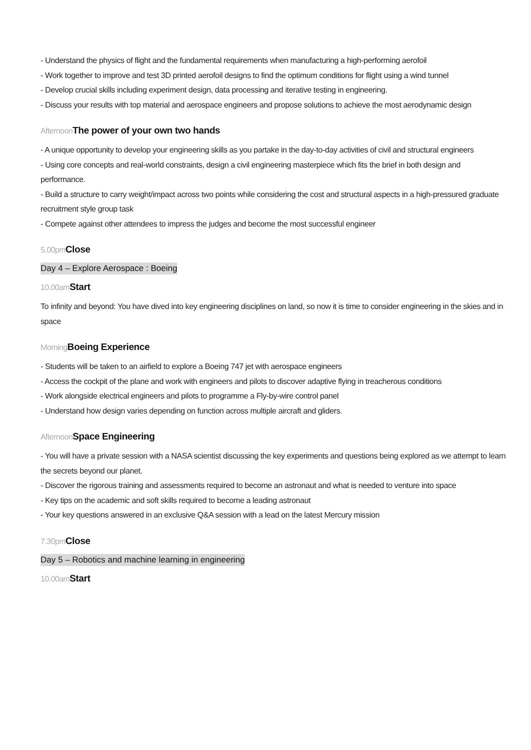- Understand the physics of flight and the fundamental requirements when manufacturing a high-performing aerofoil
- Work together to improve and test 3D printed aerofoil designs to find the optimum conditions for flight using a wind tunnel
- Develop crucial skills including experiment design, data processing and iterative testing in engineering.
- Discuss your results with top material and aerospace engineers and propose solutions to achieve the most aerodynamic design
Afternoon The power of your own two hands
- A unique opportunity to develop your engineering skills as you partake in the day-to-day activities of civil and structural engineers
- Using core concepts and real-world constraints, design a civil engineering masterpiece which fits the brief in both design and performance.
- Build a structure to carry weight/impact across two points while considering the cost and structural aspects in a high-pressured graduate recruitment style group task
- Compete against other attendees to impress the judges and become the most successful engineer
5.00pm Close
Day 4 – Explore Aerospace : Boeing
10.00am Start
To infinity and beyond: You have dived into key engineering disciplines on land, so now it is time to consider engineering in the skies and in space
Morning Boeing Experience
- Students will be taken to an airfield to explore a Boeing 747 jet with aerospace engineers
- Access the cockpit of the plane and work with engineers and pilots to discover adaptive flying in treacherous conditions
- Work alongside electrical engineers and pilots to programme a Fly-by-wire control panel
- Understand how design varies depending on function across multiple aircraft and gliders.
Afternoon Space Engineering
- You will have a private session with a NASA scientist discussing the key experiments and questions being explored as we attempt to learn the secrets beyond our planet.
- Discover the rigorous training and assessments required to become an astronaut and what is needed to venture into space
- Key tips on the academic and soft skills required to become a leading astronaut
- Your key questions answered in an exclusive Q&A session with a lead on the latest Mercury mission
7.30pm Close
Day 5 – Robotics and machine learning in engineering
10.00am Start